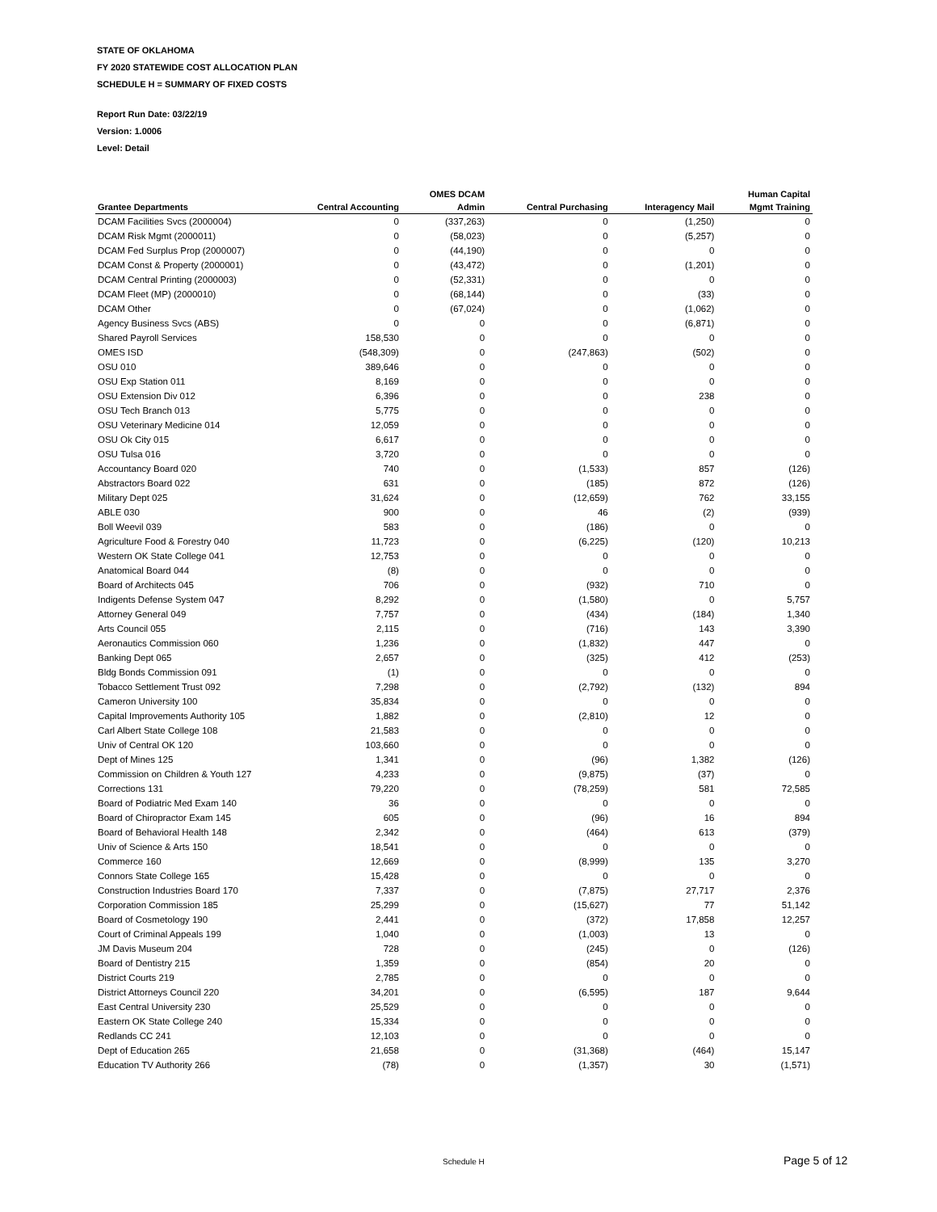STATE OF OKLAHOMA
FY 2020 STATEWIDE COST ALLOCATION PLAN
SCHEDULE H = SUMMARY OF FIXED COSTS
Report Run Date: 03/22/19
Version: 1.0006
Level: Detail
| | | OMES DCAM | | | Human Capital |
| --- | --- | --- | --- | --- | --- |
| Grantee Departments | Central Accounting | Admin | Central Purchasing | Interagency Mail | Mgmt Training |
| DCAM Facilities Svcs (2000004) | 0 | (337,263) | 0 | (1,250) | 0 |
| DCAM Risk Mgmt (2000011) | 0 | (58,023) | 0 | (5,257) | 0 |
| DCAM Fed Surplus Prop (2000007) | 0 | (44,190) | 0 | 0 | 0 |
| DCAM Const & Property (2000001) | 0 | (43,472) | 0 | (1,201) | 0 |
| DCAM Central Printing (2000003) | 0 | (52,331) | 0 | 0 | 0 |
| DCAM Fleet (MP) (2000010) | 0 | (68,144) | 0 | (33) | 0 |
| DCAM Other | 0 | (67,024) | 0 | (1,062) | 0 |
| Agency Business Svcs (ABS) | 0 | 0 | 0 | (6,871) | 0 |
| Shared Payroll Services | 158,530 | 0 | 0 | 0 | 0 |
| OMES ISD | (548,309) | 0 | (247,863) | (502) | 0 |
| OSU 010 | 389,646 | 0 | 0 | 0 | 0 |
| OSU Exp Station 011 | 8,169 | 0 | 0 | 0 | 0 |
| OSU Extension Div 012 | 6,396 | 0 | 0 | 238 | 0 |
| OSU Tech Branch 013 | 5,775 | 0 | 0 | 0 | 0 |
| OSU Veterinary Medicine 014 | 12,059 | 0 | 0 | 0 | 0 |
| OSU Ok City 015 | 6,617 | 0 | 0 | 0 | 0 |
| OSU Tulsa 016 | 3,720 | 0 | 0 | 0 | 0 |
| Accountancy Board 020 | 740 | 0 | (1,533) | 857 | (126) |
| Abstractors Board 022 | 631 | 0 | (185) | 872 | (126) |
| Military Dept 025 | 31,624 | 0 | (12,659) | 762 | 33,155 |
| ABLE 030 | 900 | 0 | 46 | (2) | (939) |
| Boll Weevil 039 | 583 | 0 | (186) | 0 | 0 |
| Agriculture Food & Forestry 040 | 11,723 | 0 | (6,225) | (120) | 10,213 |
| Western OK State College 041 | 12,753 | 0 | 0 | 0 | 0 |
| Anatomical Board 044 | (8) | 0 | 0 | 0 | 0 |
| Board of Architects 045 | 706 | 0 | (932) | 710 | 0 |
| Indigents Defense System 047 | 8,292 | 0 | (1,580) | 0 | 5,757 |
| Attorney General 049 | 7,757 | 0 | (434) | (184) | 1,340 |
| Arts Council 055 | 2,115 | 0 | (716) | 143 | 3,390 |
| Aeronautics Commission 060 | 1,236 | 0 | (1,832) | 447 | 0 |
| Banking Dept 065 | 2,657 | 0 | (325) | 412 | (253) |
| Bldg Bonds Commission 091 | (1) | 0 | 0 | 0 | 0 |
| Tobacco Settlement Trust 092 | 7,298 | 0 | (2,792) | (132) | 894 |
| Cameron University 100 | 35,834 | 0 | 0 | 0 | 0 |
| Capital Improvements Authority 105 | 1,882 | 0 | (2,810) | 12 | 0 |
| Carl Albert State College 108 | 21,583 | 0 | 0 | 0 | 0 |
| Univ of Central OK 120 | 103,660 | 0 | 0 | 0 | 0 |
| Dept of Mines 125 | 1,341 | 0 | (96) | 1,382 | (126) |
| Commission on Children & Youth 127 | 4,233 | 0 | (9,875) | (37) | 0 |
| Corrections 131 | 79,220 | 0 | (78,259) | 581 | 72,585 |
| Board of Podiatric Med Exam 140 | 36 | 0 | 0 | 0 | 0 |
| Board of Chiropractor Exam 145 | 605 | 0 | (96) | 16 | 894 |
| Board of Behavioral Health 148 | 2,342 | 0 | (464) | 613 | (379) |
| Univ of Science & Arts 150 | 18,541 | 0 | 0 | 0 | 0 |
| Commerce 160 | 12,669 | 0 | (8,999) | 135 | 3,270 |
| Connors State College 165 | 15,428 | 0 | 0 | 0 | 0 |
| Construction Industries Board 170 | 7,337 | 0 | (7,875) | 27,717 | 2,376 |
| Corporation Commission 185 | 25,299 | 0 | (15,627) | 77 | 51,142 |
| Board of Cosmetology 190 | 2,441 | 0 | (372) | 17,858 | 12,257 |
| Court of Criminal Appeals 199 | 1,040 | 0 | (1,003) | 13 | 0 |
| JM Davis Museum 204 | 728 | 0 | (245) | 0 | (126) |
| Board of Dentistry 215 | 1,359 | 0 | (854) | 20 | 0 |
| District Courts 219 | 2,785 | 0 | 0 | 0 | 0 |
| District Attorneys Council 220 | 34,201 | 0 | (6,595) | 187 | 9,644 |
| East Central University 230 | 25,529 | 0 | 0 | 0 | 0 |
| Eastern OK State College 240 | 15,334 | 0 | 0 | 0 | 0 |
| Redlands CC 241 | 12,103 | 0 | 0 | 0 | 0 |
| Dept of Education 265 | 21,658 | 0 | (31,368) | (464) | 15,147 |
| Education TV Authority 266 | (78) | 0 | (1,357) | 30 | (1,571) |
Schedule H Page 5 of 12